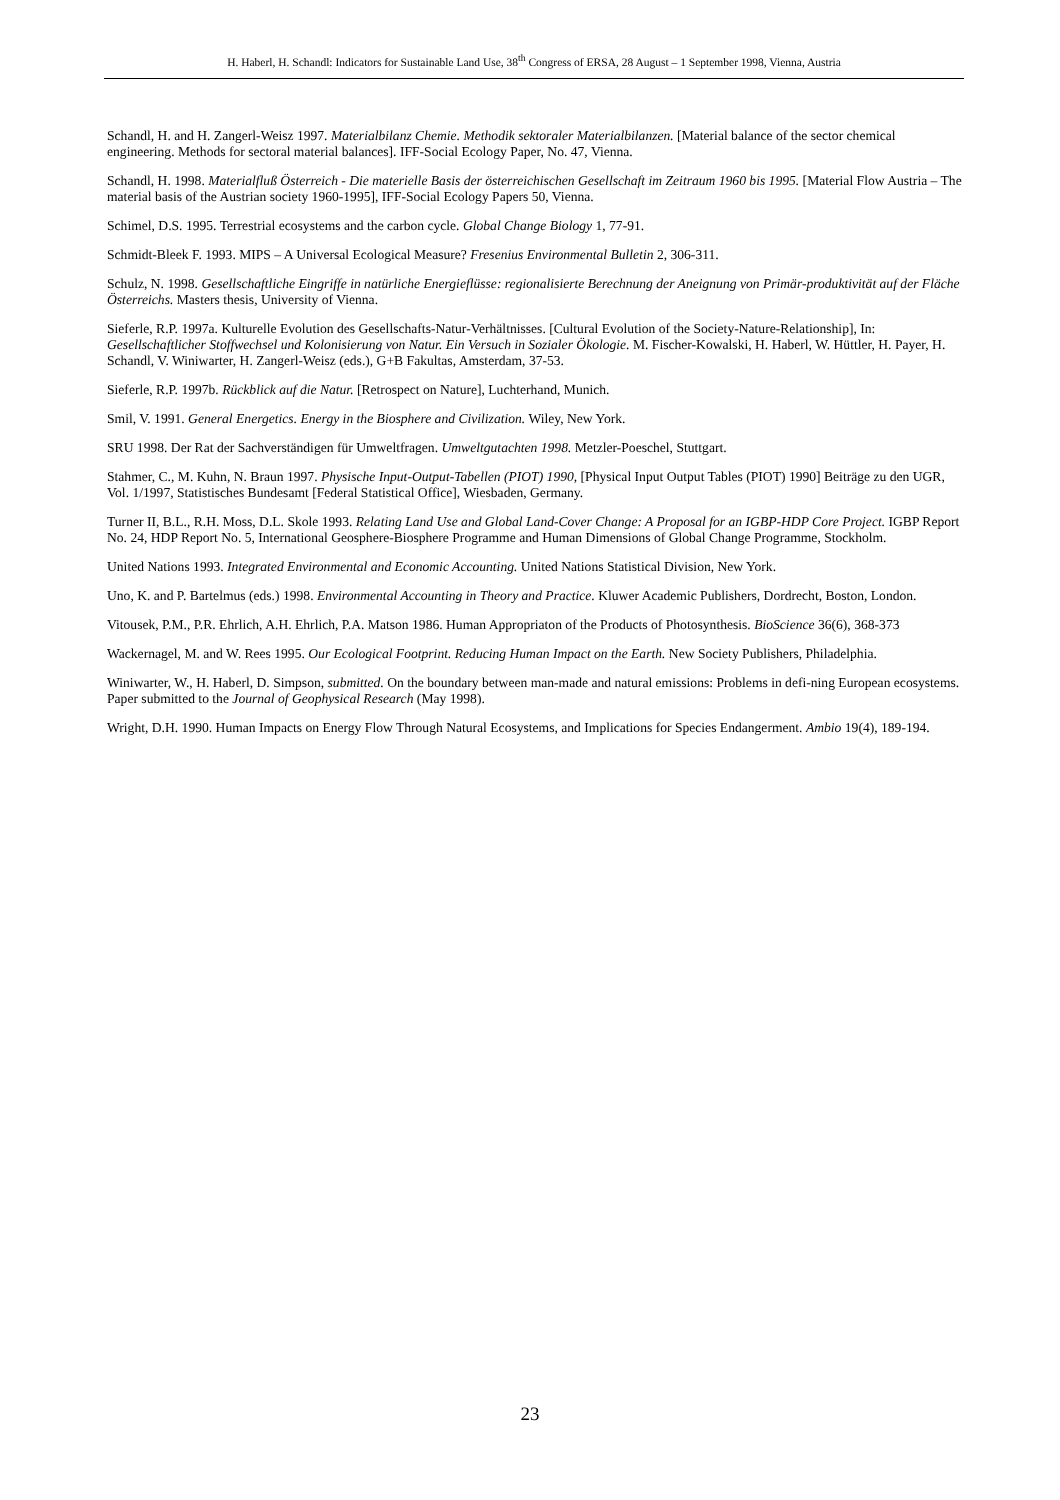H. Haberl, H. Schandl: Indicators for Sustainable Land Use, 38<sup>th</sup> Congress of ERSA, 28 August – 1 September 1998, Vienna, Austria
Schandl, H. and H. Zangerl-Weisz 1997. Materialbilanz Chemie. Methodik sektoraler Materialbilanzen. [Material balance of the sector chemical engineering. Methods for sectoral material balances]. IFF-Social Ecology Paper, No. 47, Vienna.
Schandl, H. 1998. Materialfluß Österreich - Die materielle Basis der österreichischen Gesellschaft im Zeitraum 1960 bis 1995. [Material Flow Austria – The material basis of the Austrian society 1960-1995], IFF-Social Ecology Papers 50, Vienna.
Schimel, D.S. 1995. Terrestrial ecosystems and the carbon cycle. Global Change Biology 1, 77-91.
Schmidt-Bleek F. 1993. MIPS – A Universal Ecological Measure? Fresenius Environmental Bulletin 2, 306-311.
Schulz, N. 1998. Gesellschaftliche Eingriffe in natürliche Energieflüsse: regionalisierte Berechnung der Aneignung von Primär-produktivität auf der Fläche Österreichs. Masters thesis, University of Vienna.
Sieferle, R.P. 1997a. Kulturelle Evolution des Gesellschafts-Natur-Verhältnisses. [Cultural Evolution of the Society-Nature-Relationship], In: Gesellschaftlicher Stoffwechsel und Kolonisierung von Natur. Ein Versuch in Sozialer Ökologie. M. Fischer-Kowalski, H. Haberl, W. Hüttler, H. Payer, H. Schandl, V. Winiwarter, H. Zangerl-Weisz (eds.), G+B Fakultas, Amsterdam, 37-53.
Sieferle, R.P. 1997b. Rückblick auf die Natur. [Retrospect on Nature], Luchterhand, Munich.
Smil, V. 1991. General Energetics. Energy in the Biosphere and Civilization. Wiley, New York.
SRU 1998. Der Rat der Sachverständigen für Umweltfragen. Umweltgutachten 1998. Metzler-Poeschel, Stuttgart.
Stahmer, C., M. Kuhn, N. Braun 1997. Physische Input-Output-Tabellen (PIOT) 1990, [Physical Input Output Tables (PIOT) 1990] Beiträge zu den UGR, Vol. 1/1997, Statistisches Bundesamt [Federal Statistical Office], Wiesbaden, Germany.
Turner II, B.L., R.H. Moss, D.L. Skole 1993. Relating Land Use and Global Land-Cover Change: A Proposal for an IGBP-HDP Core Project. IGBP Report No. 24, HDP Report No. 5, International Geosphere-Biosphere Programme and Human Dimensions of Global Change Programme, Stockholm.
United Nations 1993. Integrated Environmental and Economic Accounting. United Nations Statistical Division, New York.
Uno, K. and P. Bartelmus (eds.) 1998. Environmental Accounting in Theory and Practice. Kluwer Academic Publishers, Dordrecht, Boston, London.
Vitousek, P.M., P.R. Ehrlich, A.H. Ehrlich, P.A. Matson 1986. Human Appropriaton of the Products of Photosynthesis. BioScience 36(6), 368-373
Wackernagel, M. and W. Rees 1995. Our Ecological Footprint. Reducing Human Impact on the Earth. New Society Publishers, Philadelphia.
Winiwarter, W., H. Haberl, D. Simpson, submitted. On the boundary between man-made and natural emissions: Problems in defi-ning European ecosystems. Paper submitted to the Journal of Geophysical Research (May 1998).
Wright, D.H. 1990. Human Impacts on Energy Flow Through Natural Ecosystems, and Implications for Species Endangerment. Ambio 19(4), 189-194.
23